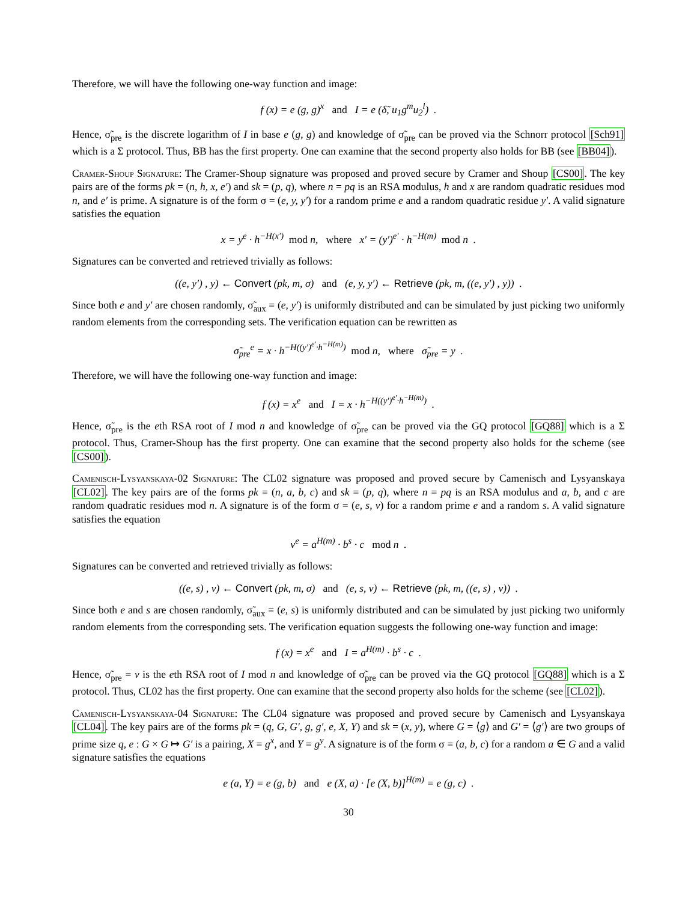Therefore, we will have the following one-way function and image:
f (x) = e (g, g)<sup>x</sup> and I = e (δ̃, u<sub>1</sub>g<sup>m</sup>u<sub>2</sub><sup>l</sup>) .
Hence, σ̃<sub>pre</sub> is the discrete logarithm of I in base e (g, g) and knowledge of σ̃<sub>pre</sub> can be proved via the Schnorr protocol [Sch91] which is a Σ protocol. Thus, BB has the first property. One can examine that the second property also holds for BB (see [BB04]).
Cramer-Shoup Signature: The Cramer-Shoup signature was proposed and proved secure by Cramer and Shoup [CS00]. The key pairs are of the forms pk = (n, h, x, e′) and sk = (p, q), where n = pq is an RSA modulus, h and x are random quadratic residues mod n, and e′ is prime. A signature is of the form σ = (e, y, y′) for a random prime e and a random quadratic residue y′. A valid signature satisfies the equation
x = y<sup>e</sup> · h<sup>−H(x′)</sup> mod n, where x′ = (y′)<sup>e′</sup> · h<sup>−H(m)</sup> mod n .
Signatures can be converted and retrieved trivially as follows:
((e, y′) , y) ← Convert (pk, m, σ) and (e, y, y′) ← Retrieve (pk, m, ((e, y′) , y)) .
Since both e and y′ are chosen randomly, σ̃<sub>aux</sub> = (e, y′) is uniformly distributed and can be simulated by just picking two uniformly random elements from the corresponding sets. The verification equation can be rewritten as
σ̃<sub>pre</sub><sup>e</sup> = x · h<sup>−H((y′)<sup>e′</sup>·h<sup>−H(m)</sup>)</sup> mod n, where σ̃<sub>pre</sub> = y .
Therefore, we will have the following one-way function and image:
f (x) = x<sup>e</sup> and I = x · h<sup>−H((y′)<sup>e′</sup>·h<sup>−H(m)</sup>)</sup> .
Hence, σ̃<sub>pre</sub> is the eth RSA root of I mod n and knowledge of σ̃<sub>pre</sub> can be proved via the GQ protocol [GQ88] which is a Σ protocol. Thus, Cramer-Shoup has the first property. One can examine that the second property also holds for the scheme (see [CS00]).
Camenisch-Lysyanskaya-02 Signature: The CL02 signature was proposed and proved secure by Camenisch and Lysyanskaya [CL02]. The key pairs are of the forms pk = (n, a, b, c) and sk = (p, q), where n = pq is an RSA modulus and a, b, and c are random quadratic residues mod n. A signature is of the form σ = (e, s, v) for a random prime e and a random s. A valid signature satisfies the equation
v<sup>e</sup> = a<sup>H(m)</sup> · b<sup>s</sup> · c mod n .
Signatures can be converted and retrieved trivially as follows:
((e, s) , v) ← Convert (pk, m, σ) and (e, s, v) ← Retrieve (pk, m, ((e, s) , v)) .
Since both e and s are chosen randomly, σ̃<sub>aux</sub> = (e, s) is uniformly distributed and can be simulated by just picking two uniformly random elements from the corresponding sets. The verification equation suggests the following one-way function and image:
f (x) = x<sup>e</sup> and I = a<sup>H(m)</sup> · b<sup>s</sup> · c .
Hence, σ̃<sub>pre</sub> = v is the eth RSA root of I mod n and knowledge of σ̃<sub>pre</sub> can be proved via the GQ protocol [GQ88] which is a Σ protocol. Thus, CL02 has the first property. One can examine that the second property also holds for the scheme (see [CL02]).
Camenisch-Lysyanskaya-04 Signature: The CL04 signature was proposed and proved secure by Camenisch and Lysyanskaya [CL04]. The key pairs are of the forms pk = (q, G, G′, g, g′, e, X, Y) and sk = (x, y), where G = ⟨g⟩ and G′ = ⟨g′⟩ are two groups of prime size q, e : G × G ↦ G′ is a pairing, X = g<sup>x</sup>, and Y = g<sup>y</sup>. A signature is of the form σ = (a, b, c) for a random a ∈ G and a valid signature satisfies the equations
e (a, Y) = e (g, b) and e (X, a) · [e (X, b)]<sup>H(m)</sup> = e (g, c) .
30